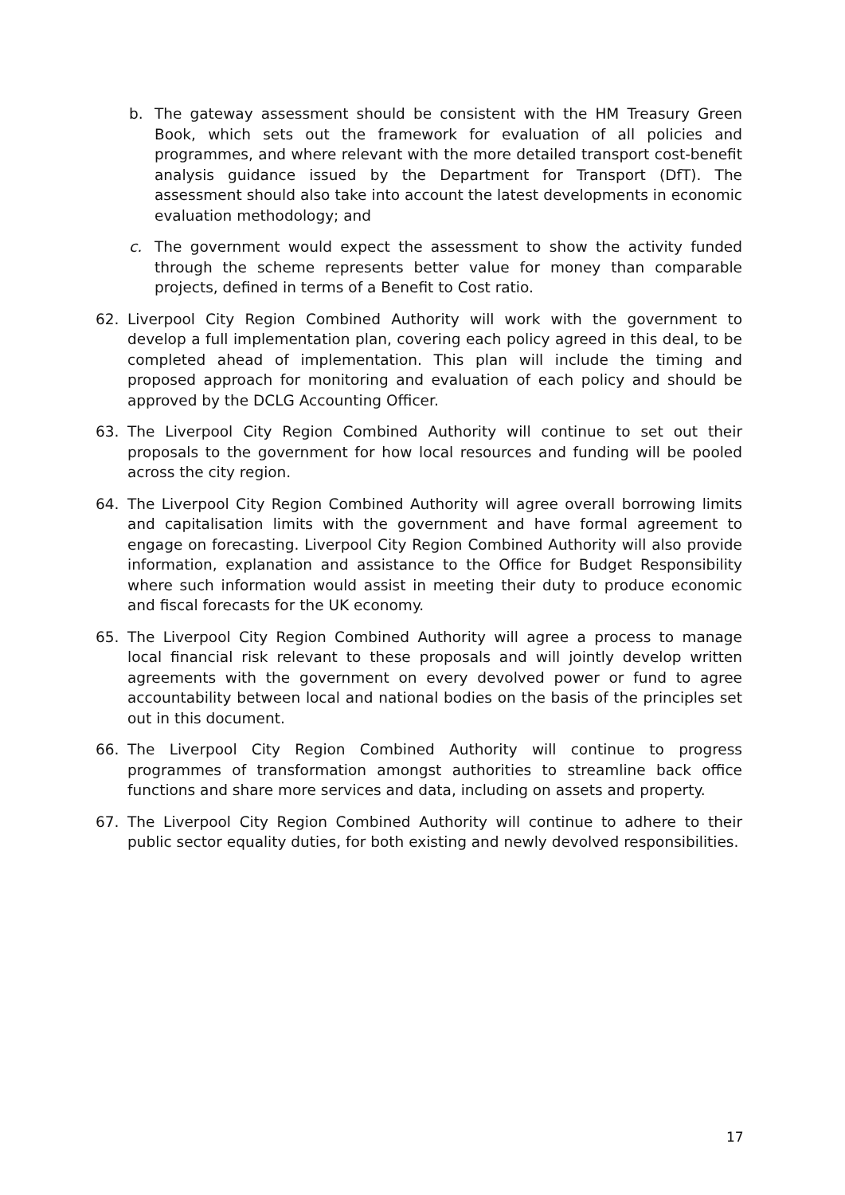b. The gateway assessment should be consistent with the HM Treasury Green Book, which sets out the framework for evaluation of all policies and programmes, and where relevant with the more detailed transport cost-benefit analysis guidance issued by the Department for Transport (DfT). The assessment should also take into account the latest developments in economic evaluation methodology; and
c. The government would expect the assessment to show the activity funded through the scheme represents better value for money than comparable projects, defined in terms of a Benefit to Cost ratio.
62. Liverpool City Region Combined Authority will work with the government to develop a full implementation plan, covering each policy agreed in this deal, to be completed ahead of implementation. This plan will include the timing and proposed approach for monitoring and evaluation of each policy and should be approved by the DCLG Accounting Officer.
63. The Liverpool City Region Combined Authority will continue to set out their proposals to the government for how local resources and funding will be pooled across the city region.
64. The Liverpool City Region Combined Authority will agree overall borrowing limits and capitalisation limits with the government and have formal agreement to engage on forecasting. Liverpool City Region Combined Authority will also provide information, explanation and assistance to the Office for Budget Responsibility where such information would assist in meeting their duty to produce economic and fiscal forecasts for the UK economy.
65. The Liverpool City Region Combined Authority will agree a process to manage local financial risk relevant to these proposals and will jointly develop written agreements with the government on every devolved power or fund to agree accountability between local and national bodies on the basis of the principles set out in this document.
66. The Liverpool City Region Combined Authority will continue to progress programmes of transformation amongst authorities to streamline back office functions and share more services and data, including on assets and property.
67. The Liverpool City Region Combined Authority will continue to adhere to their public sector equality duties, for both existing and newly devolved responsibilities.
17